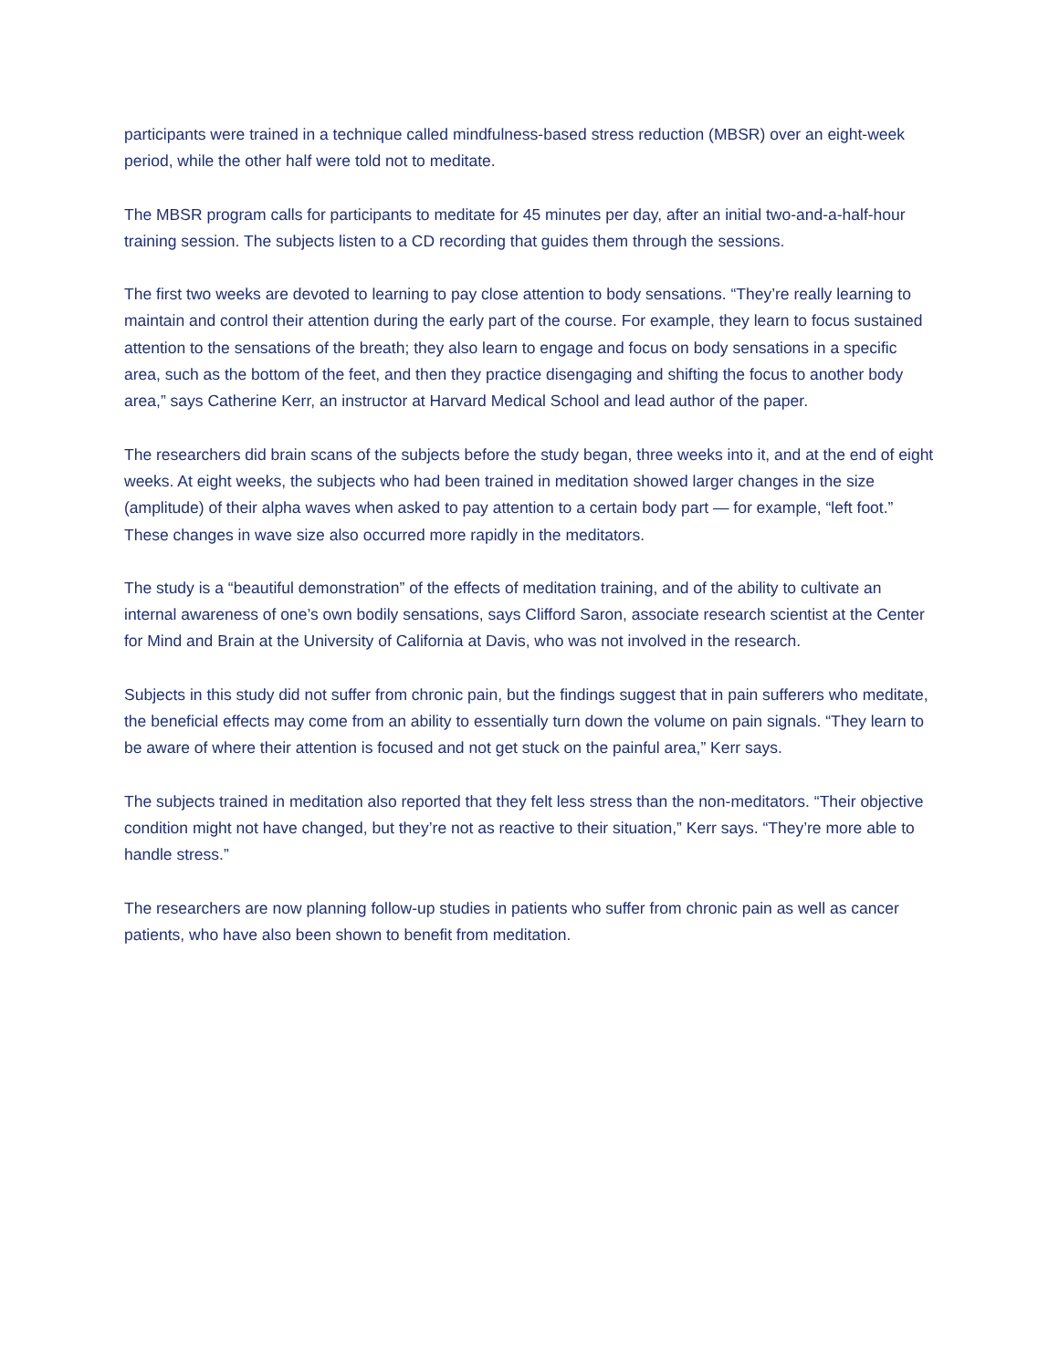participants were trained in a technique called mindfulness-based stress reduction (MBSR) over an eight-week period, while the other half were told not to meditate.
The MBSR program calls for participants to meditate for 45 minutes per day, after an initial two-and-a-half-hour training session. The subjects listen to a CD recording that guides them through the sessions.
The first two weeks are devoted to learning to pay close attention to body sensations. “They’re really learning to maintain and control their attention during the early part of the course. For example, they learn to focus sustained attention to the sensations of the breath; they also learn to engage and focus on body sensations in a specific area, such as the bottom of the feet, and then they practice disengaging and shifting the focus to another body area,” says Catherine Kerr, an instructor at Harvard Medical School and lead author of the paper.
The researchers did brain scans of the subjects before the study began, three weeks into it, and at the end of eight weeks. At eight weeks, the subjects who had been trained in meditation showed larger changes in the size (amplitude) of their alpha waves when asked to pay attention to a certain body part — for example, “left foot.” These changes in wave size also occurred more rapidly in the meditators.
The study is a “beautiful demonstration” of the effects of meditation training, and of the ability to cultivate an internal awareness of one’s own bodily sensations, says Clifford Saron, associate research scientist at the Center for Mind and Brain at the University of California at Davis, who was not involved in the research.
Subjects in this study did not suffer from chronic pain, but the findings suggest that in pain sufferers who meditate, the beneficial effects may come from an ability to essentially turn down the volume on pain signals. “They learn to be aware of where their attention is focused and not get stuck on the painful area,” Kerr says.
The subjects trained in meditation also reported that they felt less stress than the non-meditators. “Their objective condition might not have changed, but they’re not as reactive to their situation,” Kerr says. “They’re more able to handle stress.”
The researchers are now planning follow-up studies in patients who suffer from chronic pain as well as cancer patients, who have also been shown to benefit from meditation.